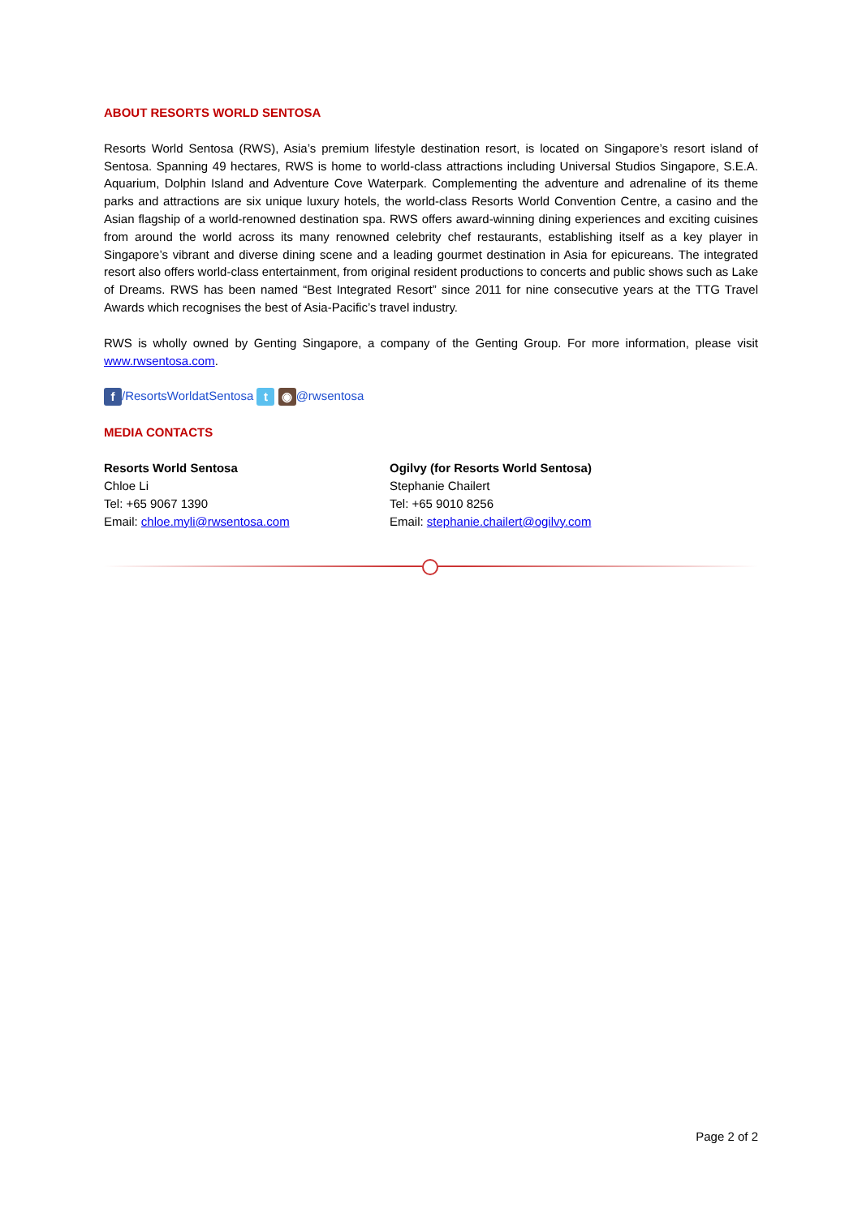ABOUT RESORTS WORLD SENTOSA
Resorts World Sentosa (RWS), Asia’s premium lifestyle destination resort, is located on Singapore’s resort island of Sentosa. Spanning 49 hectares, RWS is home to world-class attractions including Universal Studios Singapore, S.E.A. Aquarium, Dolphin Island and Adventure Cove Waterpark. Complementing the adventure and adrenaline of its theme parks and attractions are six unique luxury hotels, the world-class Resorts World Convention Centre, a casino and the Asian flagship of a world-renowned destination spa. RWS offers award-winning dining experiences and exciting cuisines from around the world across its many renowned celebrity chef restaurants, establishing itself as a key player in Singapore’s vibrant and diverse dining scene and a leading gourmet destination in Asia for epicureans. The integrated resort also offers world-class entertainment, from original resident productions to concerts and public shows such as Lake of Dreams. RWS has been named “Best Integrated Resort” since 2011 for nine consecutive years at the TTG Travel Awards which recognises the best of Asia-Pacific’s travel industry.
RWS is wholly owned by Genting Singapore, a company of the Genting Group. For more information, please visit www.rwsentosa.com.
f /ResortsWorldatSentosa t ◉ @rwsentosa
MEDIA CONTACTS
Resorts World Sentosa
Chloe Li
Tel: +65 9067 1390
Email: chloe.myli@rwsentosa.com
Ogilvy (for Resorts World Sentosa)
Stephanie Chailert
Tel: +65 9010 8256
Email: stephanie.chailert@ogilvy.com
Page 2 of 2